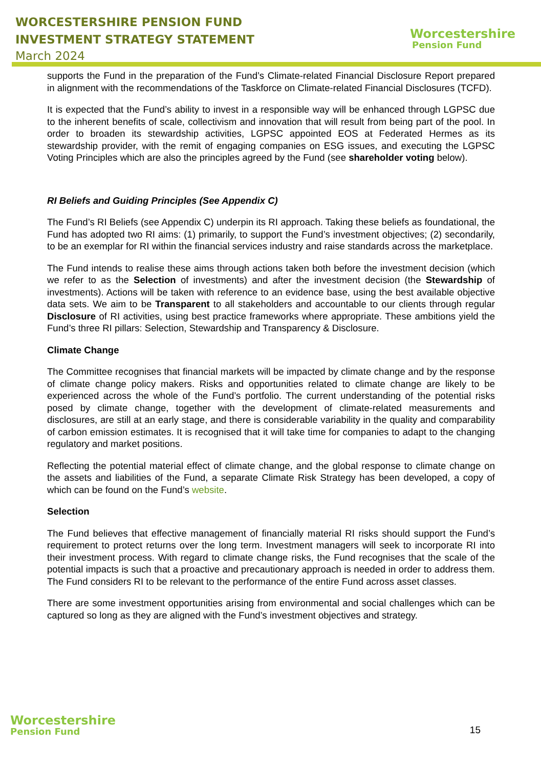WORCESTERSHIRE PENSION FUND
INVESTMENT STRATEGY STATEMENT
March 2024
Worcestershire
Pension Fund
supports the Fund in the preparation of the Fund’s Climate-related Financial Disclosure Report prepared in alignment with the recommendations of the Taskforce on Climate-related Financial Disclosures (TCFD).
It is expected that the Fund’s ability to invest in a responsible way will be enhanced through LGPSC due to the inherent benefits of scale, collectivism and innovation that will result from being part of the pool. In order to broaden its stewardship activities, LGPSC appointed EOS at Federated Hermes as its stewardship provider, with the remit of engaging companies on ESG issues, and executing the LGPSC Voting Principles which are also the principles agreed by the Fund (see shareholder voting below).
RI Beliefs and Guiding Principles (See Appendix C)
The Fund’s RI Beliefs (see Appendix C) underpin its RI approach. Taking these beliefs as foundational, the Fund has adopted two RI aims: (1) primarily, to support the Fund’s investment objectives; (2) secondarily, to be an exemplar for RI within the financial services industry and raise standards across the marketplace.
The Fund intends to realise these aims through actions taken both before the investment decision (which we refer to as the Selection of investments) and after the investment decision (the Stewardship of investments). Actions will be taken with reference to an evidence base, using the best available objective data sets. We aim to be Transparent to all stakeholders and accountable to our clients through regular Disclosure of RI activities, using best practice frameworks where appropriate. These ambitions yield the Fund’s three RI pillars: Selection, Stewardship and Transparency & Disclosure.
Climate Change
The Committee recognises that financial markets will be impacted by climate change and by the response of climate change policy makers. Risks and opportunities related to climate change are likely to be experienced across the whole of the Fund’s portfolio. The current understanding of the potential risks posed by climate change, together with the development of climate-related measurements and disclosures, are still at an early stage, and there is considerable variability in the quality and comparability of carbon emission estimates. It is recognised that it will take time for companies to adapt to the changing regulatory and market positions.
Reflecting the potential material effect of climate change, and the global response to climate change on the assets and liabilities of the Fund, a separate Climate Risk Strategy has been developed, a copy of which can be found on the Fund’s website.
Selection
The Fund believes that effective management of financially material RI risks should support the Fund’s requirement to protect returns over the long term. Investment managers will seek to incorporate RI into their investment process. With regard to climate change risks, the Fund recognises that the scale of the potential impacts is such that a proactive and precautionary approach is needed in order to address them. The Fund considers RI to be relevant to the performance of the entire Fund across asset classes.
There are some investment opportunities arising from environmental and social challenges which can be captured so long as they are aligned with the Fund’s investment objectives and strategy.
Worcestershire
Pension Fund
15